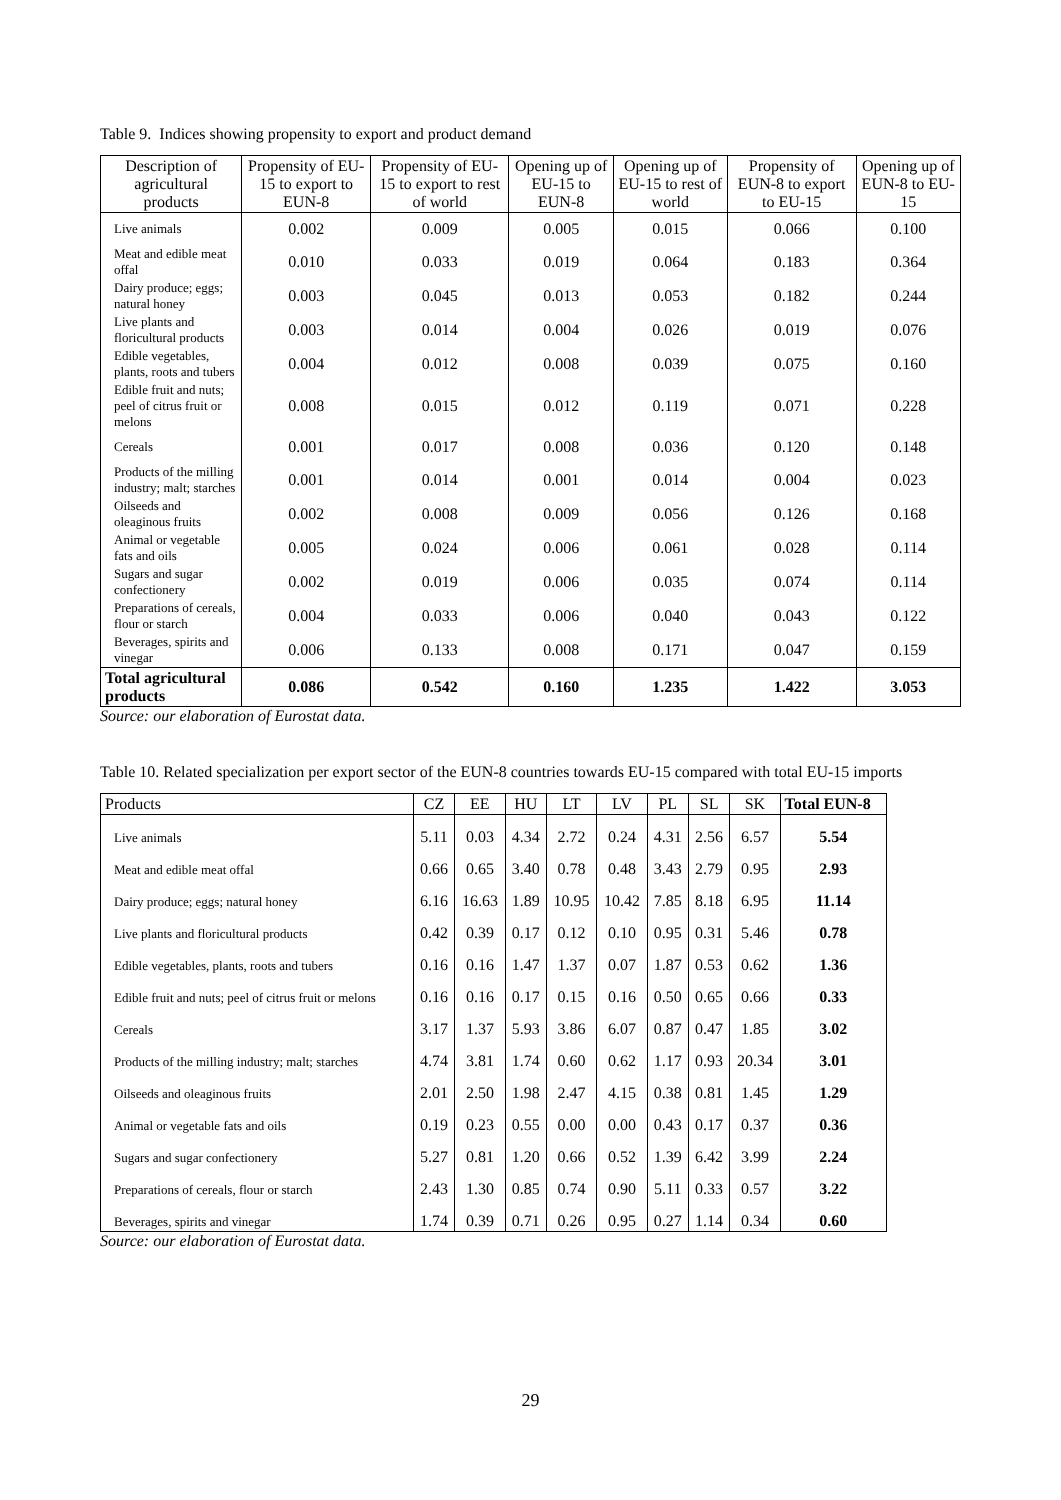Table 9. Indices showing propensity to export and product demand
| Description of agricultural products | Propensity of EU-15 to export to EUN-8 | Propensity of EU-15 to export to rest of world | Opening up of EU-15 to EUN-8 | Opening up of EU-15 to rest of world | Propensity of EUN-8 to export to EU-15 | Opening up of EUN-8 to EU-15 |
| --- | --- | --- | --- | --- | --- | --- |
| Live animals | 0.002 | 0.009 | 0.005 | 0.015 | 0.066 | 0.100 |
| Meat and edible meat offal | 0.010 | 0.033 | 0.019 | 0.064 | 0.183 | 0.364 |
| Dairy produce; eggs; natural honey | 0.003 | 0.045 | 0.013 | 0.053 | 0.182 | 0.244 |
| Live plants and floricultural products | 0.003 | 0.014 | 0.004 | 0.026 | 0.019 | 0.076 |
| Edible vegetables, plants, roots and tubers | 0.004 | 0.012 | 0.008 | 0.039 | 0.075 | 0.160 |
| Edible fruit and nuts; peel of citrus fruit or melons | 0.008 | 0.015 | 0.012 | 0.119 | 0.071 | 0.228 |
| Cereals | 0.001 | 0.017 | 0.008 | 0.036 | 0.120 | 0.148 |
| Products of the milling industry; malt; starches | 0.001 | 0.014 | 0.001 | 0.014 | 0.004 | 0.023 |
| Oilseeds and oleaginous fruits | 0.002 | 0.008 | 0.009 | 0.056 | 0.126 | 0.168 |
| Animal or vegetable fats and oils | 0.005 | 0.024 | 0.006 | 0.061 | 0.028 | 0.114 |
| Sugars and sugar confectionery | 0.002 | 0.019 | 0.006 | 0.035 | 0.074 | 0.114 |
| Preparations of cereals, flour or starch | 0.004 | 0.033 | 0.006 | 0.040 | 0.043 | 0.122 |
| Beverages, spirits and vinegar | 0.006 | 0.133 | 0.008 | 0.171 | 0.047 | 0.159 |
| Total agricultural products | 0.086 | 0.542 | 0.160 | 1.235 | 1.422 | 3.053 |
Source: our elaboration of Eurostat data.
Table 10. Related specialization per export sector of the EUN-8 countries towards EU-15 compared with total EU-15 imports
| Products | CZ | EE | HU | LT | LV | PL | SL | SK | Total EUN-8 |
| --- | --- | --- | --- | --- | --- | --- | --- | --- | --- |
| Live animals | 5.11 | 0.03 | 4.34 | 2.72 | 0.24 | 4.31 | 2.56 | 6.57 | 5.54 |
| Meat and edible meat offal | 0.66 | 0.65 | 3.40 | 0.78 | 0.48 | 3.43 | 2.79 | 0.95 | 2.93 |
| Dairy produce; eggs; natural honey | 6.16 | 16.63 | 1.89 | 10.95 | 10.42 | 7.85 | 8.18 | 6.95 | 11.14 |
| Live plants and floricultural products | 0.42 | 0.39 | 0.17 | 0.12 | 0.10 | 0.95 | 0.31 | 5.46 | 0.78 |
| Edible vegetables, plants, roots and tubers | 0.16 | 0.16 | 1.47 | 1.37 | 0.07 | 1.87 | 0.53 | 0.62 | 1.36 |
| Edible fruit and nuts; peel of citrus fruit or melons | 0.16 | 0.16 | 0.17 | 0.15 | 0.16 | 0.50 | 0.65 | 0.66 | 0.33 |
| Cereals | 3.17 | 1.37 | 5.93 | 3.86 | 6.07 | 0.87 | 0.47 | 1.85 | 3.02 |
| Products of the milling industry; malt; starches | 4.74 | 3.81 | 1.74 | 0.60 | 0.62 | 1.17 | 0.93 | 20.34 | 3.01 |
| Oilseeds and oleaginous fruits | 2.01 | 2.50 | 1.98 | 2.47 | 4.15 | 0.38 | 0.81 | 1.45 | 1.29 |
| Animal or vegetable fats and oils | 0.19 | 0.23 | 0.55 | 0.00 | 0.00 | 0.43 | 0.17 | 0.37 | 0.36 |
| Sugars and sugar confectionery | 5.27 | 0.81 | 1.20 | 0.66 | 0.52 | 1.39 | 6.42 | 3.99 | 2.24 |
| Preparations of cereals, flour or starch | 2.43 | 1.30 | 0.85 | 0.74 | 0.90 | 5.11 | 0.33 | 0.57 | 3.22 |
| Beverages, spirits and vinegar | 1.74 | 0.39 | 0.71 | 0.26 | 0.95 | 0.27 | 1.14 | 0.34 | 0.60 |
Source: our elaboration of Eurostat data.
29